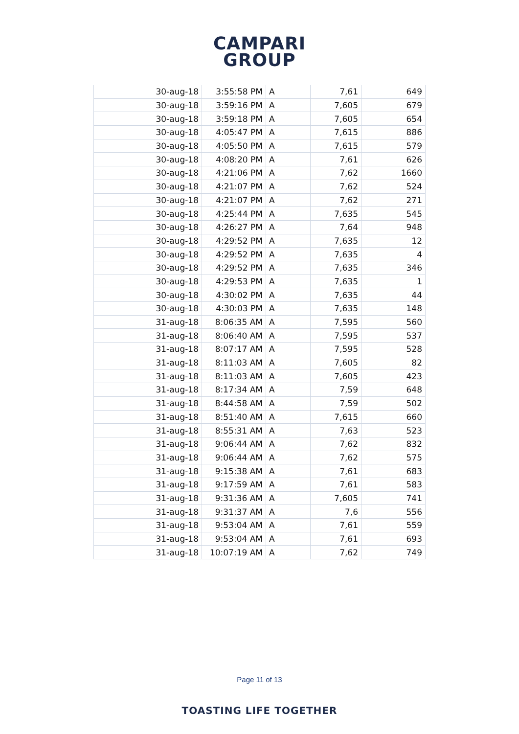CAMPARI
GROUP
| 30-aug-18 | 3:55:58 PM | A | 7,61 | 649 |
| 30-aug-18 | 3:59:16 PM | A | 7,605 | 679 |
| 30-aug-18 | 3:59:18 PM | A | 7,605 | 654 |
| 30-aug-18 | 4:05:47 PM | A | 7,615 | 886 |
| 30-aug-18 | 4:05:50 PM | A | 7,615 | 579 |
| 30-aug-18 | 4:08:20 PM | A | 7,61 | 626 |
| 30-aug-18 | 4:21:06 PM | A | 7,62 | 1660 |
| 30-aug-18 | 4:21:07 PM | A | 7,62 | 524 |
| 30-aug-18 | 4:21:07 PM | A | 7,62 | 271 |
| 30-aug-18 | 4:25:44 PM | A | 7,635 | 545 |
| 30-aug-18 | 4:26:27 PM | A | 7,64 | 948 |
| 30-aug-18 | 4:29:52 PM | A | 7,635 | 12 |
| 30-aug-18 | 4:29:52 PM | A | 7,635 | 4 |
| 30-aug-18 | 4:29:52 PM | A | 7,635 | 346 |
| 30-aug-18 | 4:29:53 PM | A | 7,635 | 1 |
| 30-aug-18 | 4:30:02 PM | A | 7,635 | 44 |
| 30-aug-18 | 4:30:03 PM | A | 7,635 | 148 |
| 31-aug-18 | 8:06:35 AM | A | 7,595 | 560 |
| 31-aug-18 | 8:06:40 AM | A | 7,595 | 537 |
| 31-aug-18 | 8:07:17 AM | A | 7,595 | 528 |
| 31-aug-18 | 8:11:03 AM | A | 7,605 | 82 |
| 31-aug-18 | 8:11:03 AM | A | 7,605 | 423 |
| 31-aug-18 | 8:17:34 AM | A | 7,59 | 648 |
| 31-aug-18 | 8:44:58 AM | A | 7,59 | 502 |
| 31-aug-18 | 8:51:40 AM | A | 7,615 | 660 |
| 31-aug-18 | 8:55:31 AM | A | 7,63 | 523 |
| 31-aug-18 | 9:06:44 AM | A | 7,62 | 832 |
| 31-aug-18 | 9:06:44 AM | A | 7,62 | 575 |
| 31-aug-18 | 9:15:38 AM | A | 7,61 | 683 |
| 31-aug-18 | 9:17:59 AM | A | 7,61 | 583 |
| 31-aug-18 | 9:31:36 AM | A | 7,605 | 741 |
| 31-aug-18 | 9:31:37 AM | A | 7,6 | 556 |
| 31-aug-18 | 9:53:04 AM | A | 7,61 | 559 |
| 31-aug-18 | 9:53:04 AM | A | 7,61 | 693 |
| 31-aug-18 | 10:07:19 AM | A | 7,62 | 749 |
Page 11 of 13
TOASTING LIFE TOGETHER